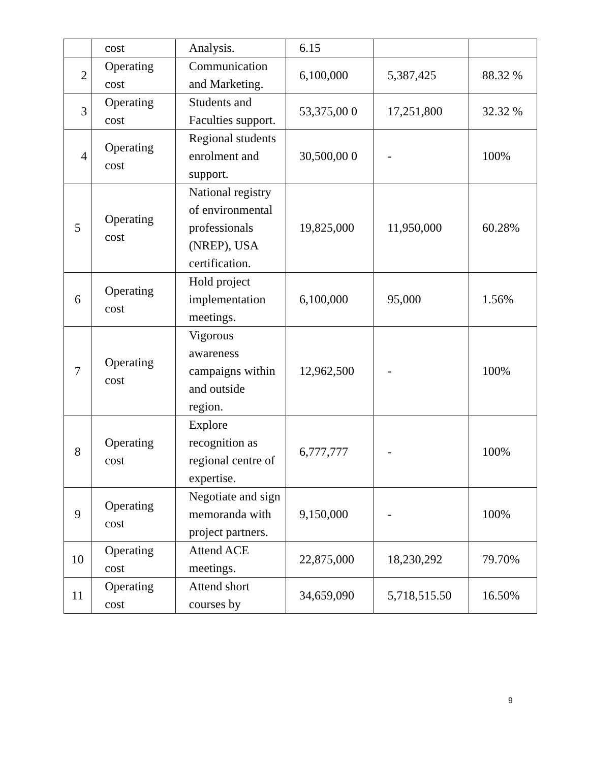| | cost | Analysis. | 6.15 | | |
| 2 | Operating cost | Communication and Marketing. | 6,100,000 | 5,387,425 | 88.32 % |
| 3 | Operating cost | Students and Faculties support. | 53,375,00 0 | 17,251,800 | 32.32 % |
| 4 | Operating cost | Regional students enrolment and support. | 30,500,00 0 | - | 100% |
| 5 | Operating cost | National registry of environmental professionals (NREP), USA certification. | 19,825,000 | 11,950,000 | 60.28% |
| 6 | Operating cost | Hold project implementation meetings. | 6,100,000 | 95,000 | 1.56% |
| 7 | Operating cost | Vigorous awareness campaigns within and outside region. | 12,962,500 | - | 100% |
| 8 | Operating cost | Explore recognition as regional centre of expertise. | 6,777,777 | - | 100% |
| 9 | Operating cost | Negotiate and sign memoranda with project partners. | 9,150,000 | - | 100% |
| 10 | Operating cost | Attend ACE meetings. | 22,875,000 | 18,230,292 | 79.70% |
| 11 | Operating cost | Attend short courses by | 34,659,090 | 5,718,515.50 | 16.50% |
9